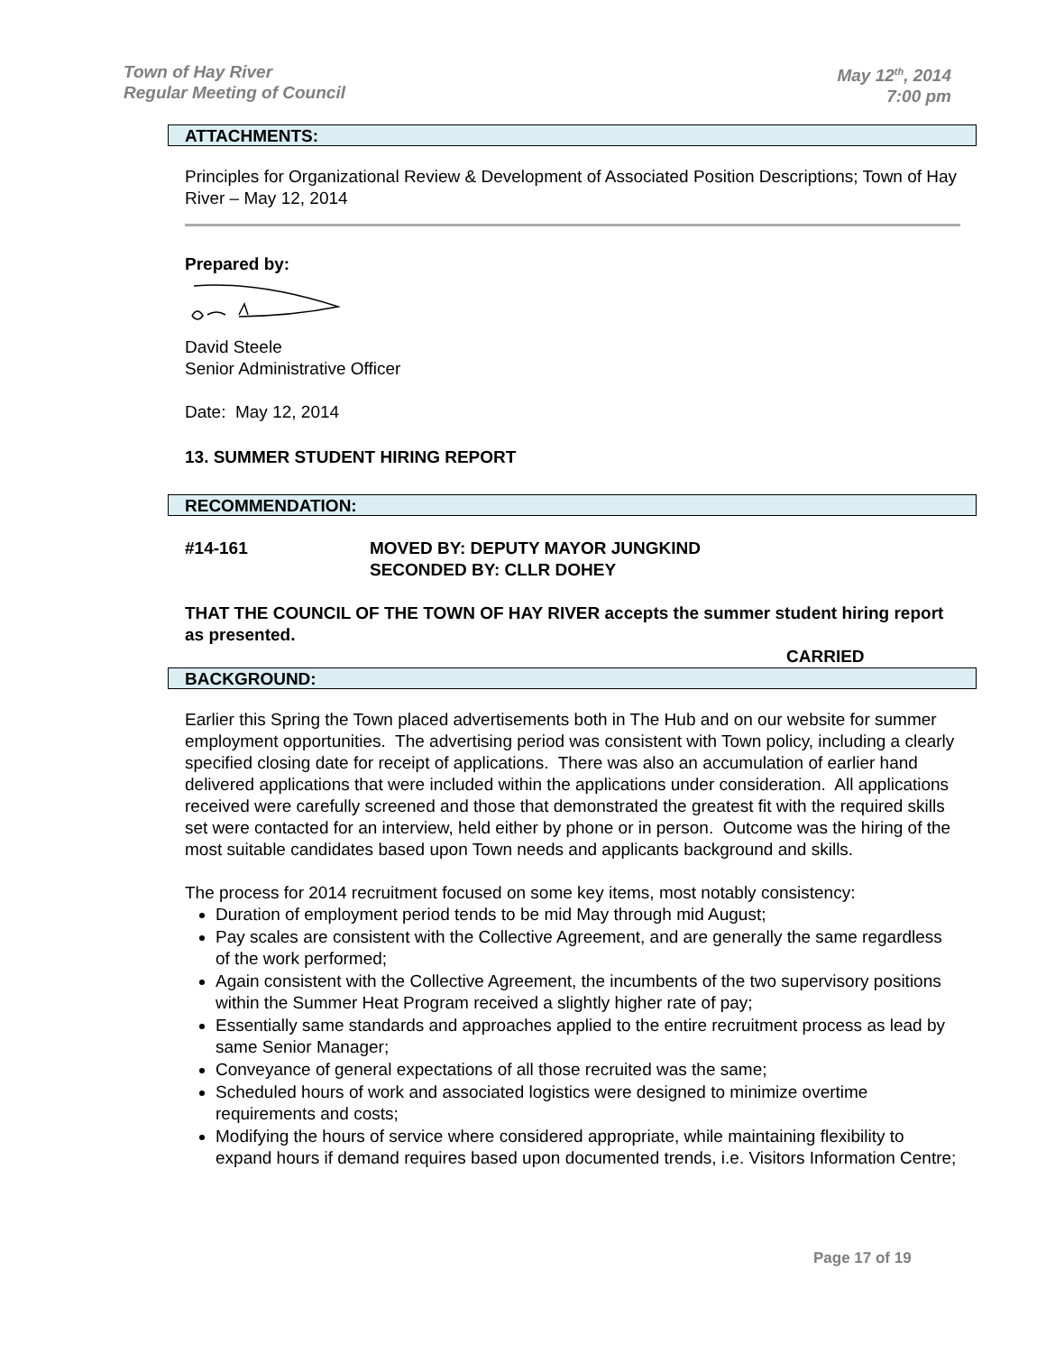Town of Hay River
Regular Meeting of Council
May 12<sup>th</sup>, 2014
7:00 pm
ATTACHMENTS:
Principles for Organizational Review & Development of Associated Position Descriptions; Town of Hay River – May 12, 2014
Prepared by:
David Steele
Senior Administrative Officer
Date: May 12, 2014
13. SUMMER STUDENT HIRING REPORT
RECOMMENDATION:
#14-161 MOVED BY: DEPUTY MAYOR JUNGKIND
SECONDED BY: CLLR DOHEY
THAT THE COUNCIL OF THE TOWN OF HAY RIVER accepts the summer student hiring report as presented.
CARRIED
BACKGROUND:
Earlier this Spring the Town placed advertisements both in The Hub and on our website for summer employment opportunities. The advertising period was consistent with Town policy, including a clearly specified closing date for receipt of applications. There was also an accumulation of earlier hand delivered applications that were included within the applications under consideration. All applications received were carefully screened and those that demonstrated the greatest fit with the required skills set were contacted for an interview, held either by phone or in person. Outcome was the hiring of the most suitable candidates based upon Town needs and applicants background and skills.
The process for 2014 recruitment focused on some key items, most notably consistency:
Duration of employment period tends to be mid May through mid August;
Pay scales are consistent with the Collective Agreement, and are generally the same regardless of the work performed;
Again consistent with the Collective Agreement, the incumbents of the two supervisory positions within the Summer Heat Program received a slightly higher rate of pay;
Essentially same standards and approaches applied to the entire recruitment process as lead by same Senior Manager;
Conveyance of general expectations of all those recruited was the same;
Scheduled hours of work and associated logistics were designed to minimize overtime requirements and costs;
Modifying the hours of service where considered appropriate, while maintaining flexibility to expand hours if demand requires based upon documented trends, i.e. Visitors Information Centre;
Page 17 of 19